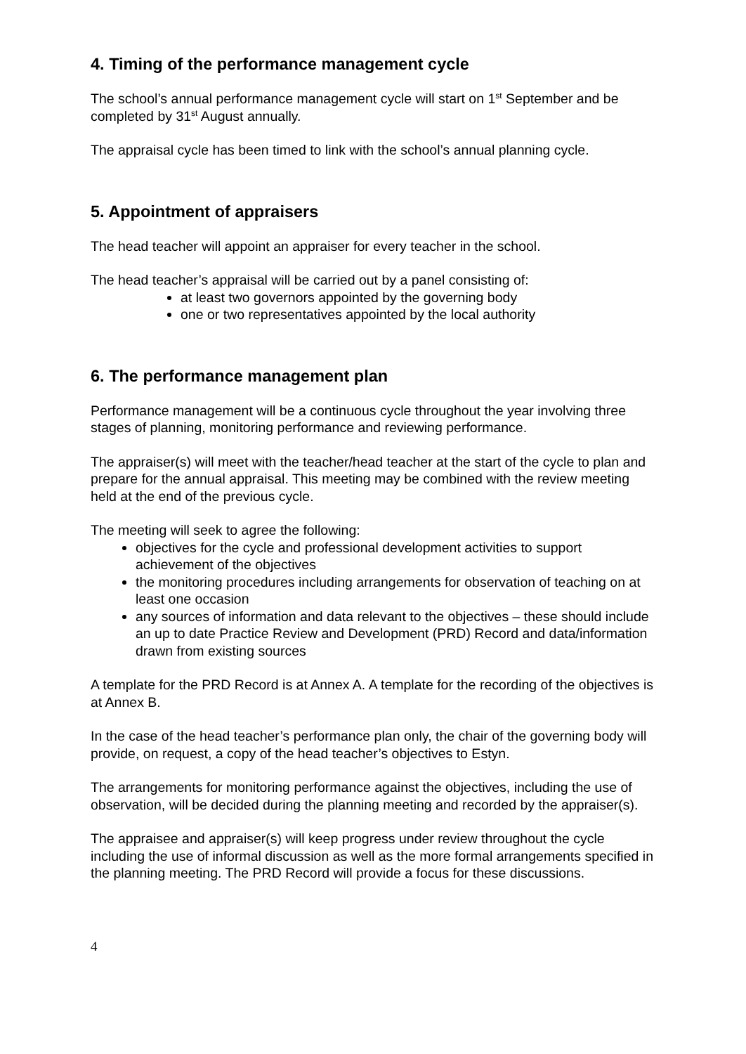4. Timing of the performance management cycle
The school’s annual performance management cycle will start on 1<sup>st</sup> September and be completed by 31<sup>st</sup> August annually.
The appraisal cycle has been timed to link with the school’s annual planning cycle.
5. Appointment of appraisers
The head teacher will appoint an appraiser for every teacher in the school.
The head teacher’s appraisal will be carried out by a panel consisting of:
at least two governors appointed by the governing body
one or two representatives appointed by the local authority
6. The performance management plan
Performance management will be a continuous cycle throughout the year involving three stages of planning, monitoring performance and reviewing performance.
The appraiser(s) will meet with the teacher/head teacher at the start of the cycle to plan and prepare for the annual appraisal. This meeting may be combined with the review meeting held at the end of the previous cycle.
The meeting will seek to agree the following:
objectives for the cycle and professional development activities to support achievement of the objectives
the monitoring procedures including arrangements for observation of teaching on at least one occasion
any sources of information and data relevant to the objectives – these should include an up to date Practice Review and Development (PRD) Record and data/information drawn from existing sources
A template for the PRD Record is at Annex A. A template for the recording of the objectives is at Annex B.
In the case of the head teacher’s performance plan only, the chair of the governing body will provide, on request, a copy of the head teacher’s objectives to Estyn.
The arrangements for monitoring performance against the objectives, including the use of observation, will be decided during the planning meeting and recorded by the appraiser(s).
The appraisee and appraiser(s) will keep progress under review throughout the cycle including the use of informal discussion as well as the more formal arrangements specified in the planning meeting. The PRD Record will provide a focus for these discussions.
4